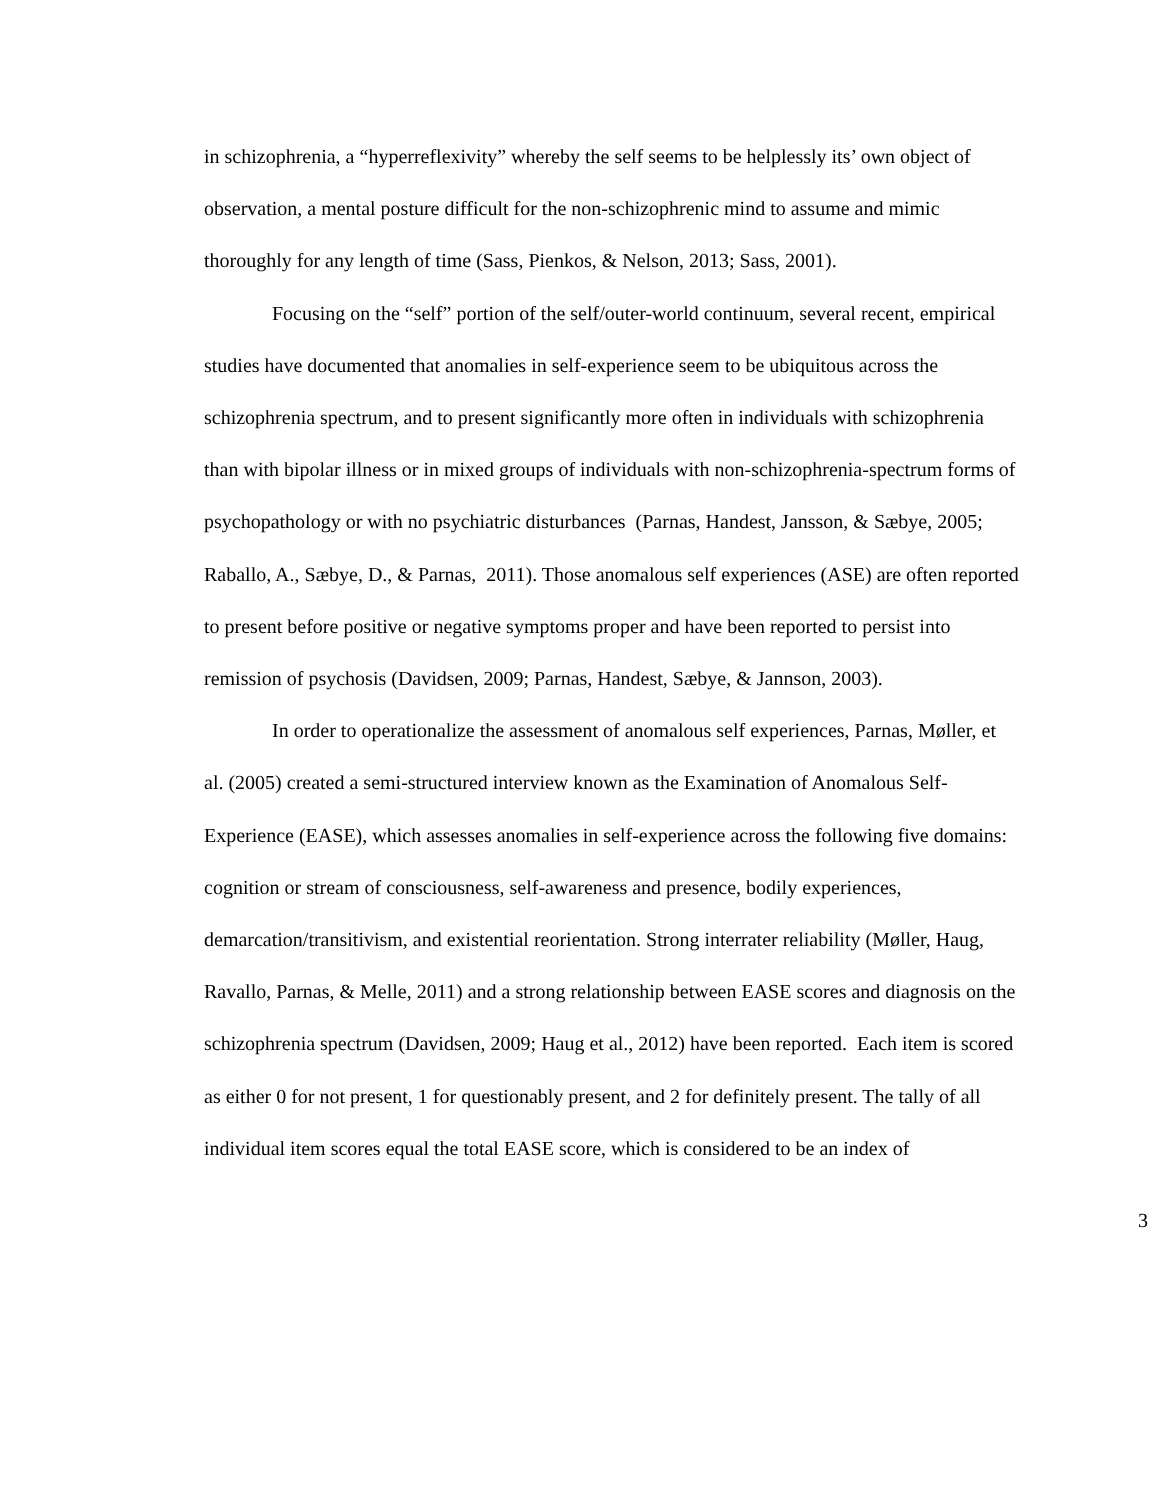in schizophrenia, a “hyperreflexivity” whereby the self seems to be helplessly its’ own object of observation, a mental posture difficult for the non-schizophrenic mind to assume and mimic thoroughly for any length of time (Sass, Pienkos, & Nelson, 2013; Sass, 2001).
Focusing on the “self” portion of the self/outer-world continuum, several recent, empirical studies have documented that anomalies in self-experience seem to be ubiquitous across the schizophrenia spectrum, and to present significantly more often in individuals with schizophrenia than with bipolar illness or in mixed groups of individuals with non-schizophrenia-spectrum forms of psychopathology or with no psychiatric disturbances (Parnas, Handest, Jansson, & Sæbye, 2005; Raballo, A., Sæbye, D., & Parnas, 2011). Those anomalous self experiences (ASE) are often reported to present before positive or negative symptoms proper and have been reported to persist into remission of psychosis (Davidsen, 2009; Parnas, Handest, Sæbye, & Jannson, 2003).
In order to operationalize the assessment of anomalous self experiences, Parnas, Møller, et al. (2005) created a semi-structured interview known as the Examination of Anomalous Self-Experience (EASE), which assesses anomalies in self-experience across the following five domains: cognition or stream of consciousness, self-awareness and presence, bodily experiences, demarcation/transitivism, and existential reorientation. Strong interrater reliability (Møller, Haug, Ravallo, Parnas, & Melle, 2011) and a strong relationship between EASE scores and diagnosis on the schizophrenia spectrum (Davidsen, 2009; Haug et al., 2012) have been reported. Each item is scored as either 0 for not present, 1 for questionably present, and 2 for definitely present. The tally of all individual item scores equal the total EASE score, which is considered to be an index of
3